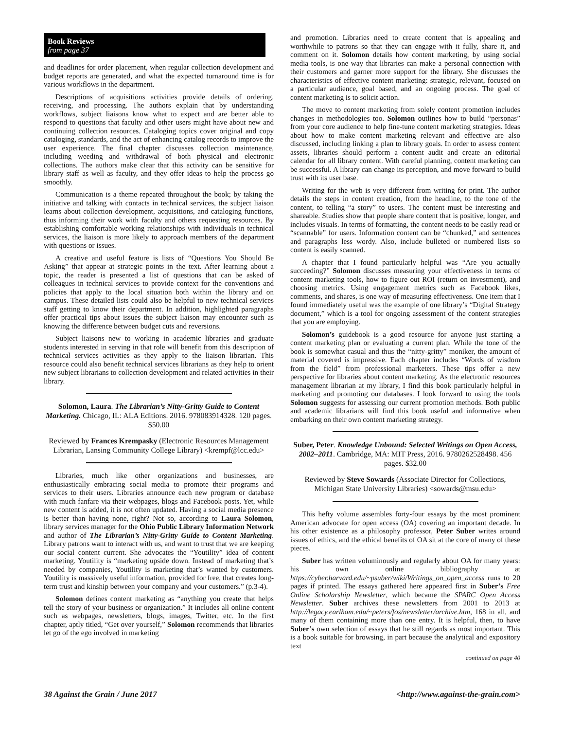Book Reviews
from page 37
and deadlines for order placement, when regular collection development and budget reports are generated, and what the expected turnaround time is for various workflows in the department.
Descriptions of acquisitions activities provide details of ordering, receiving, and processing. The authors explain that by understanding workflows, subject liaisons know what to expect and are better able to respond to questions that faculty and other users might have about new and continuing collection resources. Cataloging topics cover original and copy cataloging, standards, and the act of enhancing catalog records to improve the user experience. The final chapter discusses collection maintenance, including weeding and withdrawal of both physical and electronic collections. The authors make clear that this activity can be sensitive for library staff as well as faculty, and they offer ideas to help the process go smoothly.
Communication is a theme repeated throughout the book; by taking the initiative and talking with contacts in technical services, the subject liaison learns about collection development, acquisitions, and cataloging functions, thus informing their work with faculty and others requesting resources. By establishing comfortable working relationships with individuals in technical services, the liaison is more likely to approach members of the department with questions or issues.
A creative and useful feature is lists of “Questions You Should Be Asking” that appear at strategic points in the text. After learning about a topic, the reader is presented a list of questions that can be asked of colleagues in technical services to provide context for the conventions and policies that apply to the local situation both within the library and on campus. These detailed lists could also be helpful to new technical services staff getting to know their department. In addition, highlighted paragraphs offer practical tips about issues the subject liaison may encounter such as knowing the difference between budget cuts and reversions.
Subject liaisons new to working in academic libraries and graduate students interested in serving in that role will benefit from this description of technical services activities as they apply to the liaison librarian. This resource could also benefit technical services librarians as they help to orient new subject librarians to collection development and related activities in their library.
Solomon, Laura. The Librarian’s Nitty-Gritty Guide to Content Marketing. Chicago, IL: ALA Editions. 2016. 978083914328. 120 pages. $50.00
Reviewed by Frances Krempasky (Electronic Resources Management Librarian, Lansing Community College Library) <krempf@lcc.edu>
Libraries, much like other organizations and businesses, are enthusiastically embracing social media to promote their programs and services to their users. Libraries announce each new program or database with much fanfare via their webpages, blogs and Facebook posts. Yet, while new content is added, it is not often updated. Having a social media presence is better than having none, right? Not so, according to Laura Solomon, library services manager for the Ohio Public Library Information Network and author of The Librarian’s Nitty-Gritty Guide to Content Marketing. Library patrons want to interact with us, and want to trust that we are keeping our social content current. She advocates the “Youtility” idea of content marketing. Youtility is “marketing upside down. Instead of marketing that’s needed by companies, Youtility is marketing that’s wanted by customers. Youtility is massively useful information, provided for free, that creates long-term trust and kinship between your company and your customers.” (p.3-4).
Solomon defines content marketing as “anything you create that helps tell the story of your business or organization.” It includes all online content such as webpages, newsletters, blogs, images, Twitter, etc. In the first chapter, aptly titled, “Get over yourself,” Solomon recommends that libraries let go of the ego involved in marketing
and promotion. Libraries need to create content that is appealing and worthwhile to patrons so that they can engage with it fully, share it, and comment on it. Solomon details how content marketing, by using social media tools, is one way that libraries can make a personal connection with their customers and garner more support for the library. She discusses the characteristics of effective content marketing: strategic, relevant, focused on a particular audience, goal based, and an ongoing process. The goal of content marketing is to solicit action.
The move to content marketing from solely content promotion includes changes in methodologies too. Solomon outlines how to build “personas” from your core audience to help fine-tune content marketing strategies. Ideas about how to make content marketing relevant and effective are also discussed, including linking a plan to library goals. In order to assess content assets, libraries should perform a content audit and create an editorial calendar for all library content. With careful planning, content marketing can be successful. A library can change its perception, and move forward to build trust with its user base.
Writing for the web is very different from writing for print. The author details the steps in content creation, from the headline, to the tone of the content, to telling “a story” to users. The content must be interesting and shareable. Studies show that people share content that is positive, longer, and includes visuals. In terms of formatting, the content needs to be easily read or “scannable” for users. Information content can be “chunked,” and sentences and paragraphs less wordy. Also, include bulleted or numbered lists so content is easily scanned.
A chapter that I found particularly helpful was “Are you actually succeeding?” Solomon discusses measuring your effectiveness in terms of content marketing tools, how to figure out ROI (return on investment), and choosing metrics. Using engagement metrics such as Facebook likes, comments, and shares, is one way of measuring effectiveness. One item that I found immediately useful was the example of one library’s “Digital Strategy document,” which is a tool for ongoing assessment of the content strategies that you are employing.
Solomon’s guidebook is a good resource for anyone just starting a content marketing plan or evaluating a current plan. While the tone of the book is somewhat casual and thus the “nitty-gritty” moniker, the amount of material covered is impressive. Each chapter includes “Words of wisdom from the field” from professional marketers. These tips offer a new perspective for libraries about content marketing. As the electronic resources management librarian at my library, I find this book particularly helpful in marketing and promoting our databases. I look forward to using the tools Solomon suggests for assessing our current promotion methods. Both public and academic librarians will find this book useful and informative when embarking on their own content marketing strategy.
Suber, Peter. Knowledge Unbound: Selected Writings on Open Access, 2002–2011. Cambridge, MA: MIT Press, 2016. 9780262528498. 456 pages. $32.00
Reviewed by Steve Sowards (Associate Director for Collections, Michigan State University Libraries) <sowards@msu.edu>
This hefty volume assembles forty-four essays by the most prominent American advocate for open access (OA) covering an important decade. In his other existence as a philosophy professor, Peter Suber writes around issues of ethics, and the ethical benefits of OA sit at the core of many of these pieces.
Suber has written voluminously and regularly about OA for many years: his own online bibliography at https://cyber.harvard.edu/~psuber/wiki/Writings_on_open_access runs to 20 pages if printed. The essays gathered here appeared first in Suber’s Free Online Scholarship Newsletter, which became the SPARC Open Access Newsletter. Suber archives these newsletters from 2001 to 2013 at http://legacy.earlham.edu/~peters/fos/newsletter/archive.htm, 168 in all, and many of them containing more than one entry. It is helpful, then, to have Suber’s own selection of essays that he still regards as most important. This is a book suitable for browsing, in part because the analytical and expository text
continued on page 40
38 Against the Grain / June 2017 <http://www.against-the-grain.com>